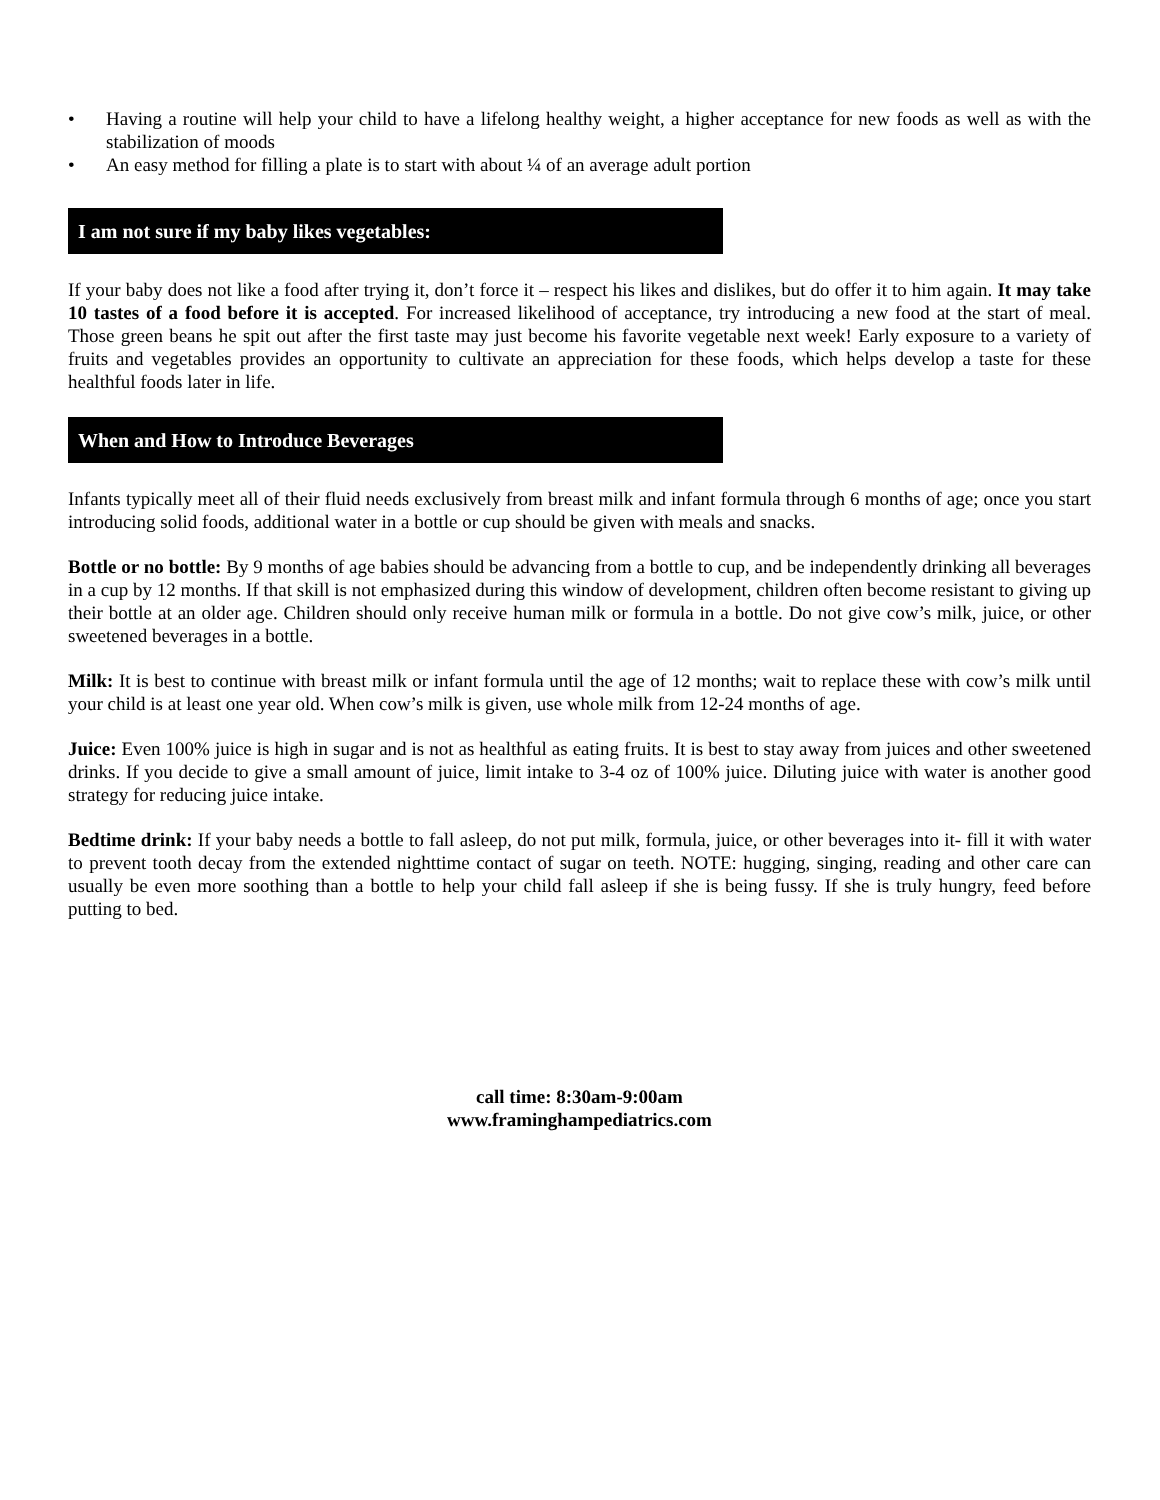• Having a routine will help your child to have a lifelong healthy weight, a higher acceptance for new foods as well as with the stabilization of moods
• An easy method for filling a plate is to start with about ¼ of an average adult portion
I am not sure if my baby likes vegetables:
If your baby does not like a food after trying it, don’t force it – respect his likes and dislikes, but do offer it to him again. It may take 10 tastes of a food before it is accepted. For increased likelihood of acceptance, try introducing a new food at the start of meal. Those green beans he spit out after the first taste may just become his favorite vegetable next week! Early exposure to a variety of fruits and vegetables provides an opportunity to cultivate an appreciation for these foods, which helps develop a taste for these healthful foods later in life.
When and How to Introduce Beverages
Infants typically meet all of their fluid needs exclusively from breast milk and infant formula through 6 months of age; once you start introducing solid foods, additional water in a bottle or cup should be given with meals and snacks.
Bottle or no bottle: By 9 months of age babies should be advancing from a bottle to cup, and be independently drinking all beverages in a cup by 12 months. If that skill is not emphasized during this window of development, children often become resistant to giving up their bottle at an older age. Children should only receive human milk or formula in a bottle. Do not give cow’s milk, juice, or other sweetened beverages in a bottle.
Milk: It is best to continue with breast milk or infant formula until the age of 12 months; wait to replace these with cow’s milk until your child is at least one year old. When cow’s milk is given, use whole milk from 12-24 months of age.
Juice: Even 100% juice is high in sugar and is not as healthful as eating fruits. It is best to stay away from juices and other sweetened drinks. If you decide to give a small amount of juice, limit intake to 3-4 oz of 100% juice. Diluting juice with water is another good strategy for reducing juice intake.
Bedtime drink: If your baby needs a bottle to fall asleep, do not put milk, formula, juice, or other beverages into it- fill it with water to prevent tooth decay from the extended nighttime contact of sugar on teeth. NOTE: hugging, singing, reading and other care can usually be even more soothing than a bottle to help your child fall asleep if she is being fussy. If she is truly hungry, feed before putting to bed.
call time: 8:30am-9:00am
www.framinghampediatrics.com